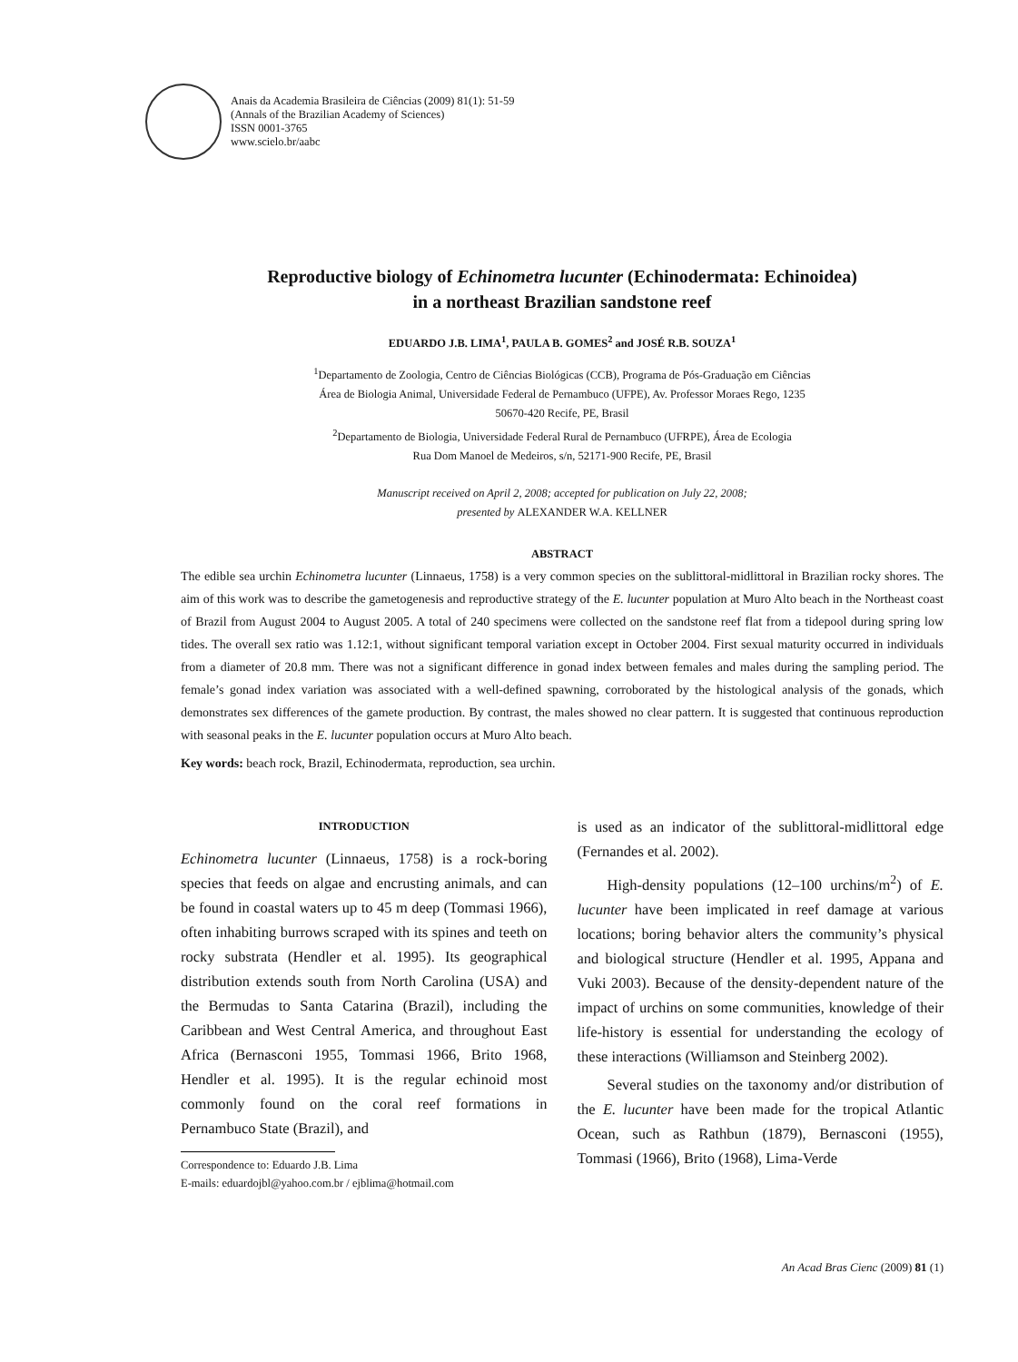Anais da Academia Brasileira de Ciências (2009) 81(1): 51-59
(Annals of the Brazilian Academy of Sciences)
ISSN 0001-3765
www.scielo.br/aabc
Reproductive biology of Echinometra lucunter (Echinodermata: Echinoidea)
in a northeast Brazilian sandstone reef
EDUARDO J.B. LIMA<sup>1</sup>, PAULA B. GOMES<sup>2</sup> and JOSÉ R.B. SOUZA<sup>1</sup>
<sup>1</sup> Departamento de Zoologia, Centro de Ciências Biológicas (CCB), Programa de Pós-Graduação em Ciências
Área de Biologia Animal, Universidade Federal de Pernambuco (UFPE), Av. Professor Moraes Rego, 1235
50670-420 Recife, PE, Brasil
<sup>2</sup> Departamento de Biologia, Universidade Federal Rural de Pernambuco (UFRPE), Área de Ecologia
Rua Dom Manoel de Medeiros, s/n, 52171-900 Recife, PE, Brasil
Manuscript received on April 2, 2008; accepted for publication on July 22, 2008;
presented by ALEXANDER W.A. KELLNER
ABSTRACT
The edible sea urchin Echinometra lucunter (Linnaeus, 1758) is a very common species on the sublittoral-midlittoral in Brazilian rocky shores. The aim of this work was to describe the gametogenesis and reproductive strategy of the E. lucunter population at Muro Alto beach in the Northeast coast of Brazil from August 2004 to August 2005. A total of 240 specimens were collected on the sandstone reef flat from a tidepool during spring low tides. The overall sex ratio was 1.12:1, without significant temporal variation except in October 2004. First sexual maturity occurred in individuals from a diameter of 20.8 mm. There was not a significant difference in gonad index between females and males during the sampling period. The female’s gonad index variation was associated with a well-defined spawning, corroborated by the histological analysis of the gonads, which demonstrates sex differences of the gamete production. By contrast, the males showed no clear pattern. It is suggested that continuous reproduction with seasonal peaks in the E. lucunter population occurs at Muro Alto beach.
Key words: beach rock, Brazil, Echinodermata, reproduction, sea urchin.
INTRODUCTION
Echinometra lucunter (Linnaeus, 1758) is a rock-boring species that feeds on algae and encrusting animals, and can be found in coastal waters up to 45 m deep (Tommasi 1966), often inhabiting burrows scraped with its spines and teeth on rocky substrata (Hendler et al. 1995). Its geographical distribution extends south from North Carolina (USA) and the Bermudas to Santa Catarina (Brazil), including the Caribbean and West Central America, and throughout East Africa (Bernasconi 1955, Tommasi 1966, Brito 1968, Hendler et al. 1995). It is the regular echinoid most commonly found on the coral reef formations in Pernambuco State (Brazil), and
Correspondence to: Eduardo J.B. Lima
E-mails: eduardojbl@yahoo.com.br / ejblima@hotmail.com
is used as an indicator of the sublittoral-midlittoral edge (Fernandes et al. 2002).
High-density populations (12–100 urchins/m<sup>2</sup>) of E. lucunter have been implicated in reef damage at various locations; boring behavior alters the community’s physical and biological structure (Hendler et al. 1995, Appana and Vuki 2003). Because of the density-dependent nature of the impact of urchins on some communities, knowledge of their life-history is essential for understanding the ecology of these interactions (Williamson and Steinberg 2002).
Several studies on the taxonomy and/or distribution of the E. lucunter have been made for the tropical Atlantic Ocean, such as Rathbun (1879), Bernasconi (1955), Tommasi (1966), Brito (1968), Lima-Verde
An Acad Bras Cienc (2009) 81 (1)